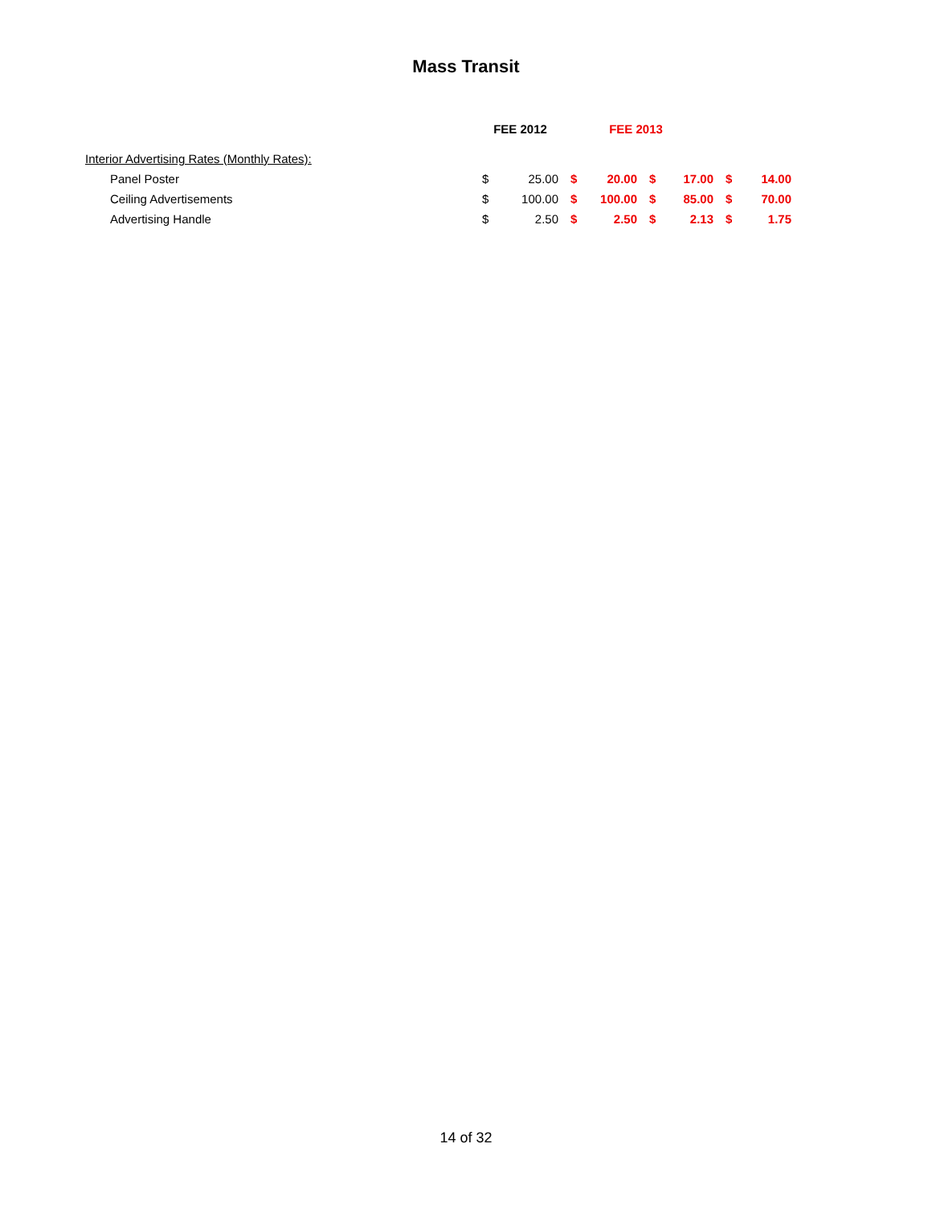Mass Transit
| | FEE 2012 | | FEE 2013 | | | | | |
| --- | --- | --- | --- | --- | --- | --- | --- | --- |
| Interior Advertising Rates (Monthly Rates): | | | | | | | | |
| Panel Poster | $ | 25.00 | $ | 20.00 | $ | 17.00 | $ | 14.00 |
| Ceiling Advertisements | $ | 100.00 | $ | 100.00 | $ | 85.00 | $ | 70.00 |
| Advertising Handle | $ | 2.50 | $ | 2.50 | $ | 2.13 | $ | 1.75 |
14 of 32